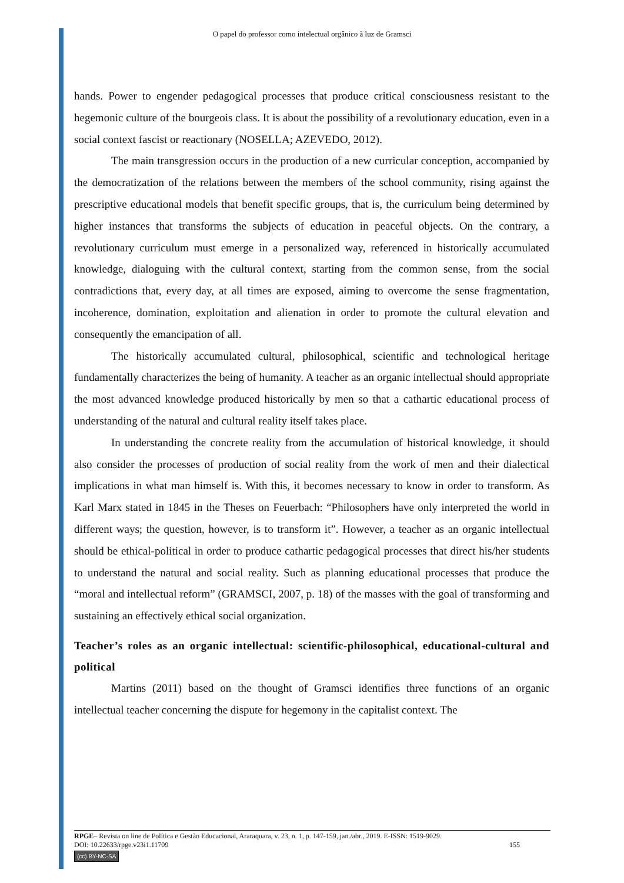O papel do professor como intelectual orgânico à luz de Gramsci
hands. Power to engender pedagogical processes that produce critical consciousness resistant to the hegemonic culture of the bourgeois class. It is about the possibility of a revolutionary education, even in a social context fascist or reactionary (NOSELLA; AZEVEDO, 2012).
The main transgression occurs in the production of a new curricular conception, accompanied by the democratization of the relations between the members of the school community, rising against the prescriptive educational models that benefit specific groups, that is, the curriculum being determined by higher instances that transforms the subjects of education in peaceful objects. On the contrary, a revolutionary curriculum must emerge in a personalized way, referenced in historically accumulated knowledge, dialoguing with the cultural context, starting from the common sense, from the social contradictions that, every day, at all times are exposed, aiming to overcome the sense fragmentation, incoherence, domination, exploitation and alienation in order to promote the cultural elevation and consequently the emancipation of all.
The historically accumulated cultural, philosophical, scientific and technological heritage fundamentally characterizes the being of humanity. A teacher as an organic intellectual should appropriate the most advanced knowledge produced historically by men so that a cathartic educational process of understanding of the natural and cultural reality itself takes place.
In understanding the concrete reality from the accumulation of historical knowledge, it should also consider the processes of production of social reality from the work of men and their dialectical implications in what man himself is. With this, it becomes necessary to know in order to transform. As Karl Marx stated in 1845 in the Theses on Feuerbach: “Philosophers have only interpreted the world in different ways; the question, however, is to transform it”. However, a teacher as an organic intellectual should be ethical-political in order to produce cathartic pedagogical processes that direct his/her students to understand the natural and social reality. Such as planning educational processes that produce the “moral and intellectual reform” (GRAMSCI, 2007, p. 18) of the masses with the goal of transforming and sustaining an effectively ethical social organization.
Teacher’s roles as an organic intellectual: scientific-philosophical, educational-cultural and political
Martins (2011) based on the thought of Gramsci identifies three functions of an organic intellectual teacher concerning the dispute for hegemony in the capitalist context. The
RPGE– Revista on line de Política e Gestão Educacional, Araraquara, v. 23, n. 1, p. 147-159, jan./abr., 2019. E-ISSN: 1519-9029.
DOI: 10.22633/rpge.v23i1.11709 155
(cc) BY-NC-SA